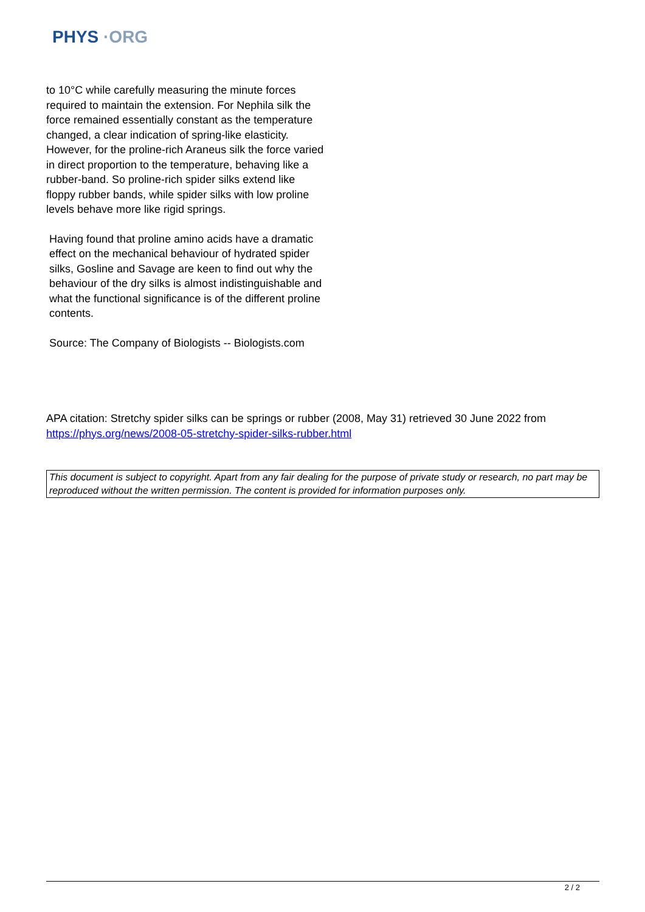PHYS ·ORG
to 10°C while carefully measuring the minute forces required to maintain the extension. For Nephila silk the force remained essentially constant as the temperature changed, a clear indication of spring-like elasticity. However, for the proline-rich Araneus silk the force varied in direct proportion to the temperature, behaving like a rubber-band. So proline-rich spider silks extend like floppy rubber bands, while spider silks with low proline levels behave more like rigid springs.
Having found that proline amino acids have a dramatic effect on the mechanical behaviour of hydrated spider silks, Gosline and Savage are keen to find out why the behaviour of the dry silks is almost indistinguishable and what the functional significance is of the different proline contents.
Source: The Company of Biologists -- Biologists.com
APA citation: Stretchy spider silks can be springs or rubber (2008, May 31) retrieved 30 June 2022 from https://phys.org/news/2008-05-stretchy-spider-silks-rubber.html
This document is subject to copyright. Apart from any fair dealing for the purpose of private study or research, no part may be reproduced without the written permission. The content is provided for information purposes only.
2 / 2